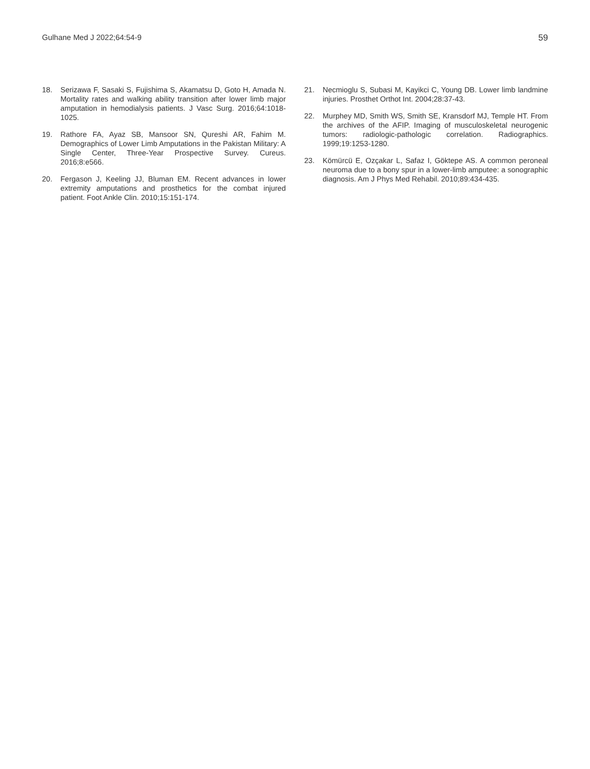Gulhane Med J 2022;64:54-9 59
18. Serizawa F, Sasaki S, Fujishima S, Akamatsu D, Goto H, Amada N. Mortality rates and walking ability transition after lower limb major amputation in hemodialysis patients. J Vasc Surg. 2016;64:1018-1025.
19. Rathore FA, Ayaz SB, Mansoor SN, Qureshi AR, Fahim M. Demographics of Lower Limb Amputations in the Pakistan Military: A Single Center, Three-Year Prospective Survey. Cureus. 2016;8:e566.
20. Fergason J, Keeling JJ, Bluman EM. Recent advances in lower extremity amputations and prosthetics for the combat injured patient. Foot Ankle Clin. 2010;15:151-174.
21. Necmioglu S, Subasi M, Kayikci C, Young DB. Lower limb landmine injuries. Prosthet Orthot Int. 2004;28:37-43.
22. Murphey MD, Smith WS, Smith SE, Kransdorf MJ, Temple HT. From the archives of the AFIP. Imaging of musculoskeletal neurogenic tumors: radiologic-pathologic correlation. Radiographics. 1999;19:1253-1280.
23. Kömürcü E, Ozçakar L, Safaz I, Göktepe AS. A common peroneal neuroma due to a bony spur in a lower-limb amputee: a sonographic diagnosis. Am J Phys Med Rehabil. 2010;89:434-435.